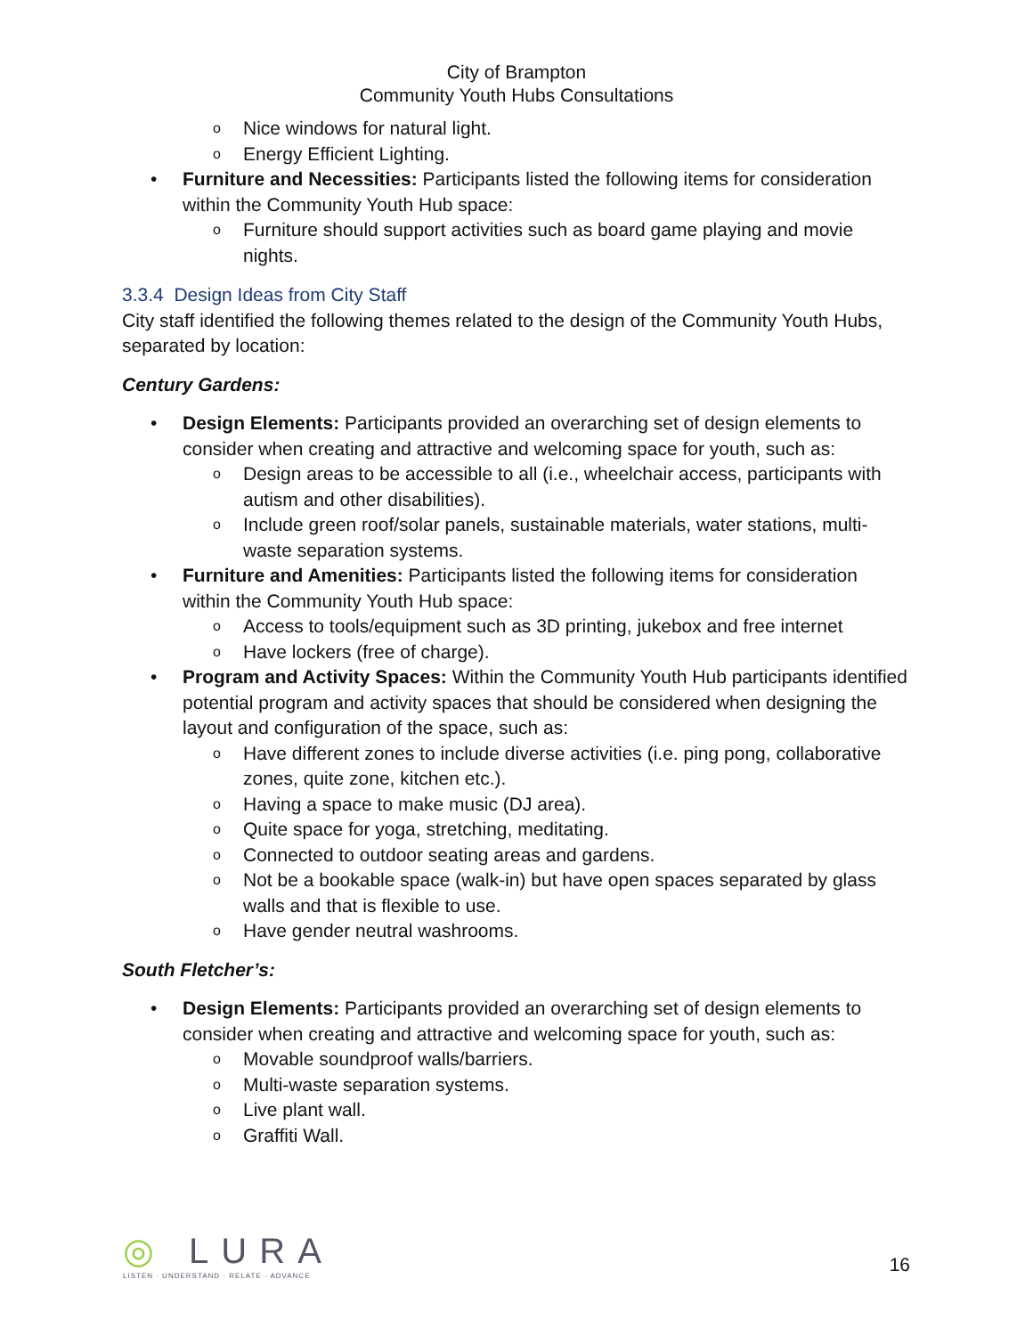City of Brampton
Community Youth Hubs Consultations
o Nice windows for natural light.
o Energy Efficient Lighting.
• Furniture and Necessities: Participants listed the following items for consideration within the Community Youth Hub space:
o Furniture should support activities such as board game playing and movie nights.
3.3.4 Design Ideas from City Staff
City staff identified the following themes related to the design of the Community Youth Hubs, separated by location:
Century Gardens:
• Design Elements: Participants provided an overarching set of design elements to consider when creating and attractive and welcoming space for youth, such as:
o Design areas to be accessible to all (i.e., wheelchair access, participants with autism and other disabilities).
o Include green roof/solar panels, sustainable materials, water stations, multi-waste separation systems.
• Furniture and Amenities: Participants listed the following items for consideration within the Community Youth Hub space:
o Access to tools/equipment such as 3D printing, jukebox and free internet
o Have lockers (free of charge).
• Program and Activity Spaces: Within the Community Youth Hub participants identified potential program and activity spaces that should be considered when designing the layout and configuration of the space, such as:
o Have different zones to include diverse activities (i.e. ping pong, collaborative zones, quite zone, kitchen etc.).
o Having a space to make music (DJ area).
o Quite space for yoga, stretching, meditating.
o Connected to outdoor seating areas and gardens.
o Not be a bookable space (walk-in) but have open spaces separated by glass walls and that is flexible to use.
o Have gender neutral washrooms.
South Fletcher’s:
• Design Elements: Participants provided an overarching set of design elements to consider when creating and attractive and welcoming space for youth, such as:
o Movable soundproof walls/barriers.
o Multi-waste separation systems.
o Live plant wall.
o Graffiti Wall.
◎ LURA
LISTEN · UNDERSTAND · RELATE · ADVANCE
16